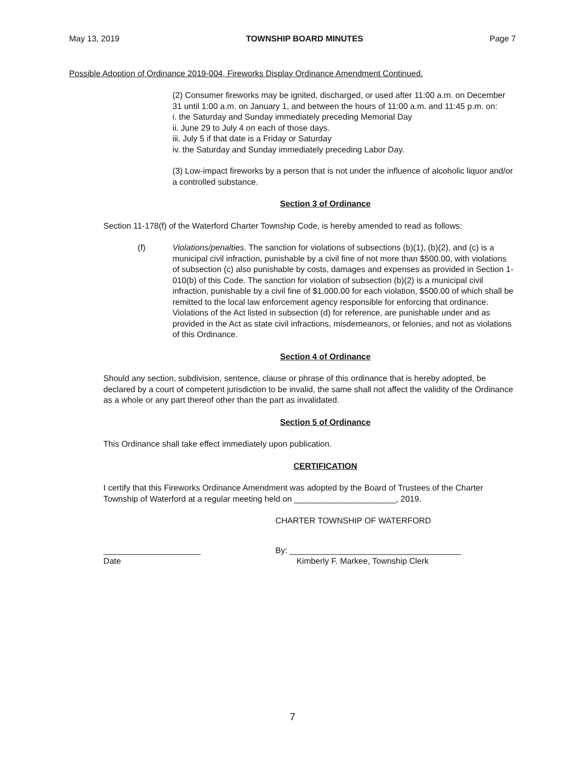May 13, 2019 TOWNSHIP BOARD MINUTES Page 7
Possible Adoption of Ordinance 2019-004, Fireworks Display Ordinance Amendment Continued.
(2) Consumer fireworks may be ignited, discharged, or used after 11:00 a.m. on December 31 until 1:00 a.m. on January 1, and between the hours of 11:00 a.m. and 11:45 p.m. on:
i. the Saturday and Sunday immediately preceding Memorial Day
ii. June 29 to July 4 on each of those days.
iii. July 5 if that date is a Friday or Saturday
iv. the Saturday and Sunday immediately preceding Labor Day.
(3) Low-impact fireworks by a person that is not under the influence of alcoholic liquor and/or a controlled substance.
Section 3 of Ordinance
Section 11-178(f) of the Waterford Charter Township Code, is hereby amended to read as follows:
(f) Violations/penalties. The sanction for violations of subsections (b)(1), (b)(2), and (c) is a municipal civil infraction, punishable by a civil fine of not more than $500.00, with violations of subsection (c) also punishable by costs, damages and expenses as provided in Section 1-010(b) of this Code. The sanction for violation of subsection (b)(2) is a municipal civil infraction, punishable by a civil fine of $1,000.00 for each violation, $500.00 of which shall be remitted to the local law enforcement agency responsible for enforcing that ordinance. Violations of the Act listed in subsection (d) for reference, are punishable under and as provided in the Act as state civil infractions, misdemeanors, or felonies, and not as violations of this Ordinance.
Section 4 of Ordinance
Should any section, subdivision, sentence, clause or phrase of this ordinance that is hereby adopted, be declared by a court of competent jurisdiction to be invalid, the same shall not affect the validity of the Ordinance as a whole or any part thereof other than the part as invalidated.
Section 5 of Ordinance
This Ordinance shall take effect immediately upon publication.
CERTIFICATION
I certify that this Fireworks Ordinance Amendment was adopted by the Board of Trustees of the Charter Township of Waterford at a regular meeting held on ______________________, 2019.
CHARTER TOWNSHIP OF WATERFORD
_____________________ By: _____________________________________
Date Kimberly F. Markee, Township Clerk
7